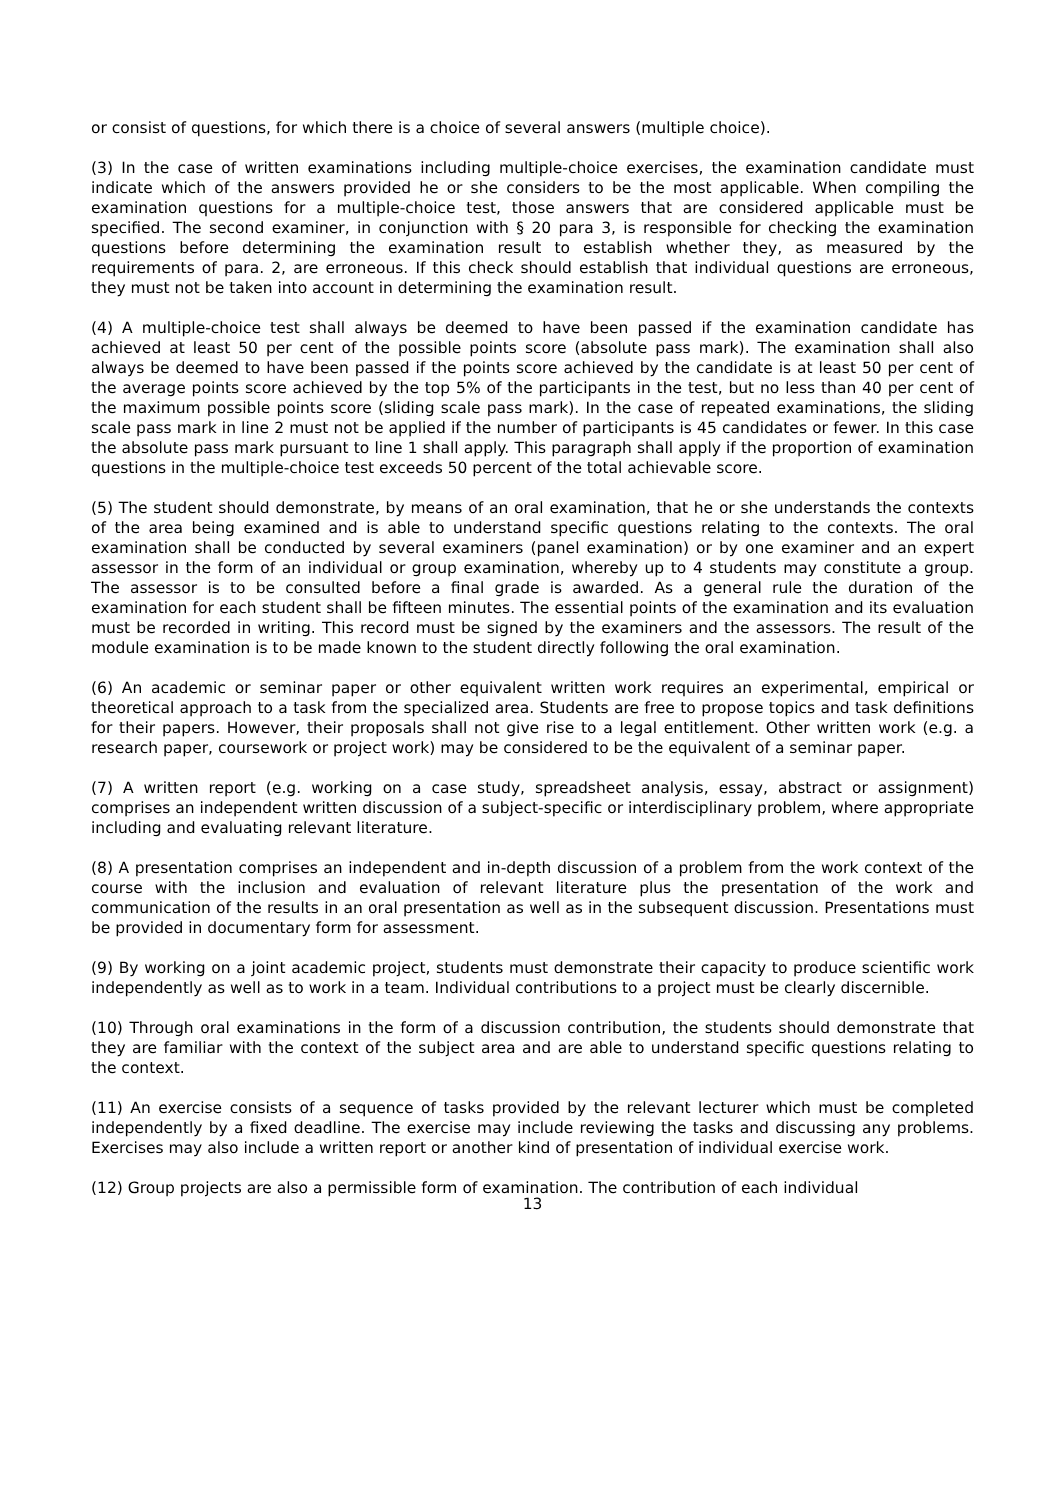or consist of questions, for which there is a choice of several answers (multiple choice).
(3) In the case of written examinations including multiple-choice exercises, the examination candidate must indicate which of the answers provided he or she considers to be the most applicable. When compiling the examination questions for a multiple-choice test, those answers that are considered applicable must be specified. The second examiner, in conjunction with § 20 para 3, is responsible for checking the examination questions before determining the examination result to establish whether they, as measured by the requirements of para. 2, are erroneous. If this check should establish that individual questions are erroneous, they must not be taken into account in determining the examination result.
(4) A multiple-choice test shall always be deemed to have been passed if the examination candidate has achieved at least 50 per cent of the possible points score (absolute pass mark). The examination shall also always be deemed to have been passed if the points score achieved by the candidate is at least 50 per cent of the average points score achieved by the top 5% of the participants in the test, but no less than 40 per cent of the maximum possible points score (sliding scale pass mark). In the case of repeated examinations, the sliding scale pass mark in line 2 must not be applied if the number of participants is 45 candidates or fewer. In this case the absolute pass mark pursuant to line 1 shall apply. This paragraph shall apply if the proportion of examination questions in the multiple-choice test exceeds 50 percent of the total achievable score.
(5) The student should demonstrate, by means of an oral examination, that he or she understands the contexts of the area being examined and is able to understand specific questions relating to the contexts. The oral examination shall be conducted by several examiners (panel examination) or by one examiner and an expert assessor in the form of an individual or group examination, whereby up to 4 students may constitute a group. The assessor is to be consulted before a final grade is awarded. As a general rule the duration of the examination for each student shall be fifteen minutes. The essential points of the examination and its evaluation must be recorded in writing. This record must be signed by the examiners and the assessors. The result of the module examination is to be made known to the student directly following the oral examination.
(6) An academic or seminar paper or other equivalent written work requires an experimental, empirical or theoretical approach to a task from the specialized area. Students are free to propose topics and task definitions for their papers. However, their proposals shall not give rise to a legal entitlement. Other written work (e.g. a research paper, coursework or project work) may be considered to be the equivalent of a seminar paper.
(7) A written report (e.g. working on a case study, spreadsheet analysis, essay, abstract or assignment) comprises an independent written discussion of a subject-specific or interdisciplinary problem, where appropriate including and evaluating relevant literature.
(8) A presentation comprises an independent and in-depth discussion of a problem from the work context of the course with the inclusion and evaluation of relevant literature plus the presentation of the work and communication of the results in an oral presentation as well as in the subsequent discussion. Presentations must be provided in documentary form for assessment.
(9) By working on a joint academic project, students must demonstrate their capacity to produce scientific work independently as well as to work in a team. Individual contributions to a project must be clearly discernible.
(10) Through oral examinations in the form of a discussion contribution, the students should demonstrate that they are familiar with the context of the subject area and are able to understand specific questions relating to the context.
(11) An exercise consists of a sequence of tasks provided by the relevant lecturer which must be completed independently by a fixed deadline. The exercise may include reviewing the tasks and discussing any problems. Exercises may also include a written report or another kind of presentation of individual exercise work.
(12) Group projects are also a permissible form of examination. The contribution of each individual
13